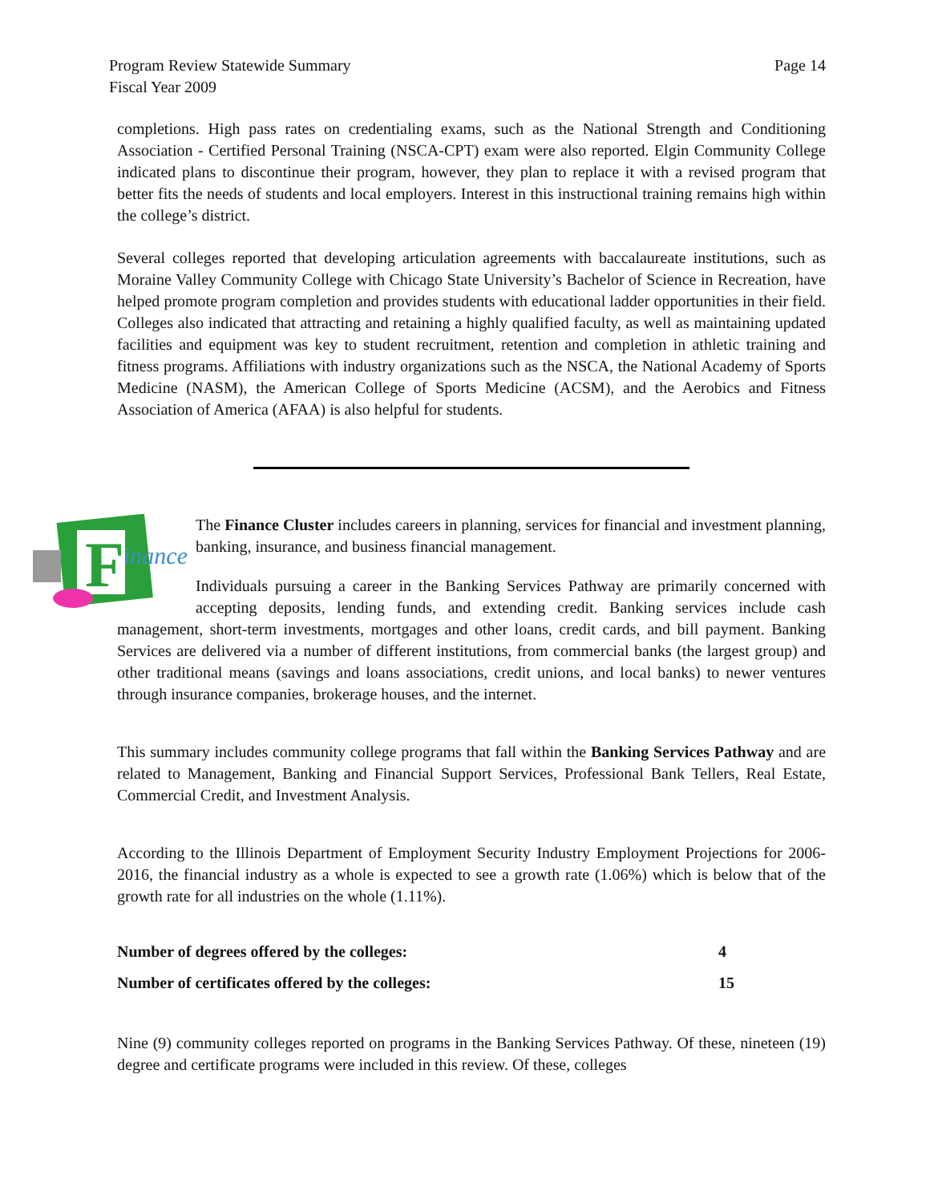Program Review Statewide Summary
Fiscal Year 2009
Page 14
completions. High pass rates on credentialing exams, such as the National Strength and Conditioning Association - Certified Personal Training (NSCA-CPT) exam were also reported. Elgin Community College indicated plans to discontinue their program, however, they plan to replace it with a revised program that better fits the needs of students and local employers. Interest in this instructional training remains high within the college’s district.
Several colleges reported that developing articulation agreements with baccalaureate institutions, such as Moraine Valley Community College with Chicago State University’s Bachelor of Science in Recreation, have helped promote program completion and provides students with educational ladder opportunities in their field. Colleges also indicated that attracting and retaining a highly qualified faculty, as well as maintaining updated facilities and equipment was key to student recruitment, retention and completion in athletic training and fitness programs. Affiliations with industry organizations such as the NSCA, the National Academy of Sports Medicine (NASM), the American College of Sports Medicine (ACSM), and the Aerobics and Fitness Association of America (AFAA) is also helpful for students.
F
inance
The Finance Cluster includes careers in planning, services for financial and investment planning, banking, insurance, and business financial management.
Individuals pursuing a career in the Banking Services Pathway are primarily concerned with accepting deposits, lending funds, and extending credit. Banking services include cash management, short-term investments, mortgages and other loans, credit cards, and bill payment. Banking Services are delivered via a number of different institutions, from commercial banks (the largest group) and other traditional means (savings and loans associations, credit unions, and local banks) to newer ventures through insurance companies, brokerage houses, and the internet.
This summary includes community college programs that fall within the Banking Services Pathway and are related to Management, Banking and Financial Support Services, Professional Bank Tellers, Real Estate, Commercial Credit, and Investment Analysis.
According to the Illinois Department of Employment Security Industry Employment Projections for 2006-2016, the financial industry as a whole is expected to see a growth rate (1.06%) which is below that of the growth rate for all industries on the whole (1.11%).
| Number of degrees offered by the colleges: | 4 |
| Number of certificates offered by the colleges: | 15 |
Nine (9) community colleges reported on programs in the Banking Services Pathway. Of these, nineteen (19) degree and certificate programs were included in this review. Of these, colleges